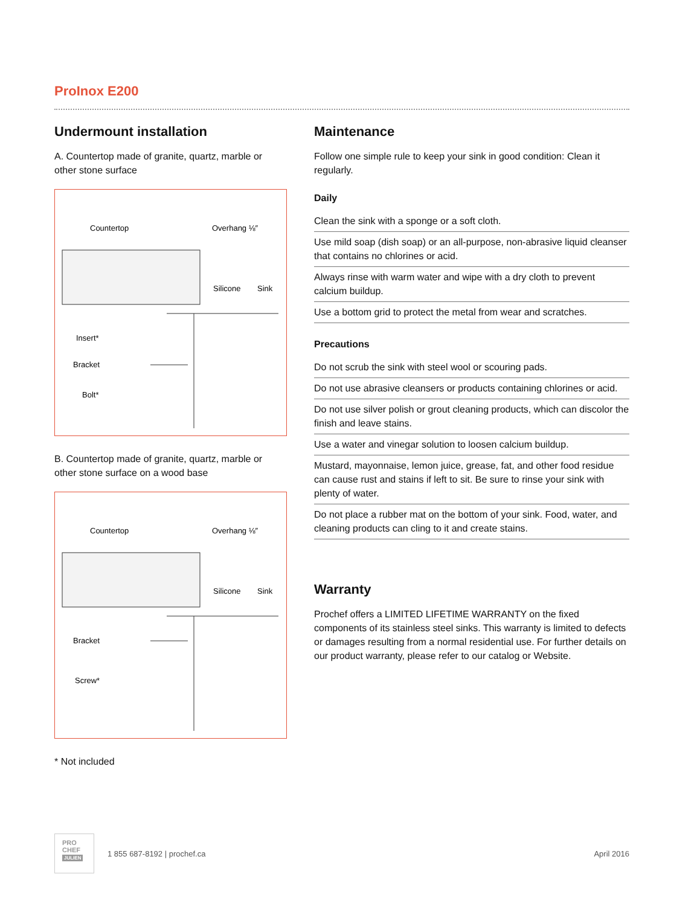ProInox E200
Undermount installation
A. Countertop made of granite, quartz, marble or other stone surface
Countertop
Overhang ⅛″
Silicone
Sink
Insert*
Bracket
Bolt*
B. Countertop made of granite, quartz, marble or other stone surface on a wood base
Countertop
Overhang ⅛″
Silicone
Sink
Bracket
Screw*
* Not included
Maintenance
Follow one simple rule to keep your sink in good condition: Clean it regularly.
Daily
Clean the sink with a sponge or a soft cloth.
Use mild soap (dish soap) or an all-purpose, non-abrasive liquid cleanser that contains no chlorines or acid.
Always rinse with warm water and wipe with a dry cloth to prevent calcium buildup.
Use a bottom grid to protect the metal from wear and scratches.
Precautions
Do not scrub the sink with steel wool or scouring pads.
Do not use abrasive cleansers or products containing chlorines or acid.
Do not use silver polish or grout cleaning products, which can discolor the finish and leave stains.
Use a water and vinegar solution to loosen calcium buildup.
Mustard, mayonnaise, lemon juice, grease, fat, and other food residue can cause rust and stains if left to sit. Be sure to rinse your sink with plenty of water.
Do not place a rubber mat on the bottom of your sink. Food, water, and cleaning products can cling to it and create stains.
Warranty
Prochef offers a LIMITED LIFETIME WARRANTY on the fixed components of its stainless steel sinks. This warranty is limited to defects or damages resulting from a normal residential use. For further details on our product warranty, please refer to our catalog or Website.
PRO
CHEF
JULIEN
1 855 687-8192 | prochef.ca April 2016